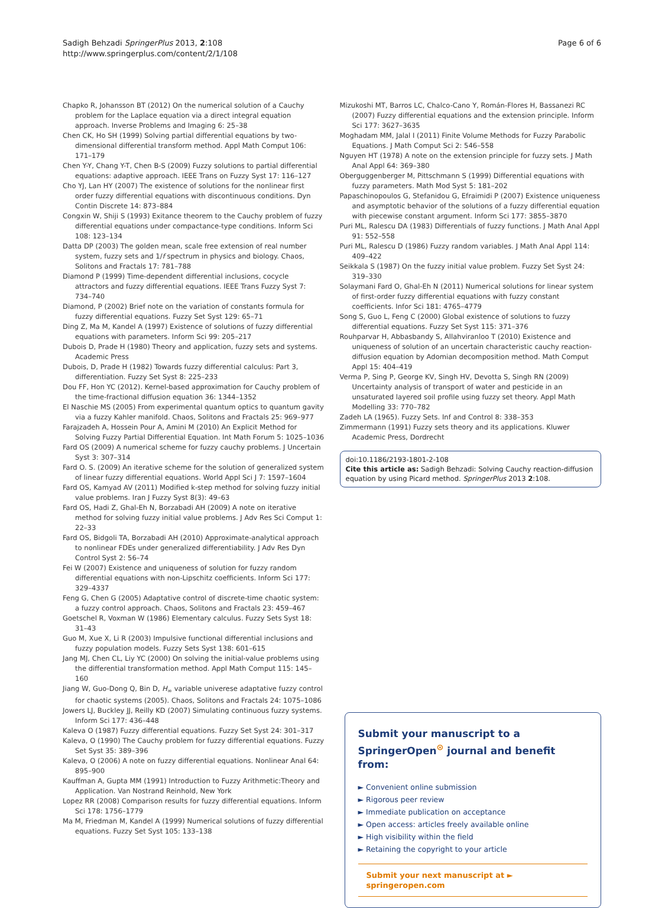Sadigh Behzadi SpringerPlus 2013, 2:108
http://www.springerplus.com/content/2/1/108
Page 6 of 6
Chapko R, Johansson BT (2012) On the numerical solution of a Cauchy problem for the Laplace equation via a direct integral equation approach. Inverse Problems and Imaging 6: 25–38
Chen CK, Ho SH (1999) Solving partial differential equations by two-dimensional differential transform method. Appl Math Comput 106: 171–179
Chen Y-Y, Chang Y-T, Chen B-S (2009) Fuzzy solutions to partial differential equations: adaptive approach. IEEE Trans on Fuzzy Syst 17: 116–127
Cho YJ, Lan HY (2007) The existence of solutions for the nonlinear first order fuzzy differential equations with discontinuous conditions. Dyn Contin Discrete 14: 873–884
Congxin W, Shiji S (1993) Exitance theorem to the Cauchy problem of fuzzy differential equations under compactance-type conditions. Inform Sci 108: 123–134
Datta DP (2003) The golden mean, scale free extension of real number system, fuzzy sets and 1/f spectrum in physics and biology. Chaos, Solitons and Fractals 17: 781–788
Diamond P (1999) Time-dependent differential inclusions, cocycle attractors and fuzzy differential equations. IEEE Trans Fuzzy Syst 7: 734–740
Diamond, P (2002) Brief note on the variation of constants formula for fuzzy differential equations. Fuzzy Set Syst 129: 65–71
Ding Z, Ma M, Kandel A (1997) Existence of solutions of fuzzy differential equations with parameters. Inform Sci 99: 205–217
Dubois D, Prade H (1980) Theory and application, fuzzy sets and systems. Academic Press
Dubois, D, Prade H (1982) Towards fuzzy differential calculus: Part 3, differentiation. Fuzzy Set Syst 8: 225–233
Dou FF, Hon YC (2012). Kernel-based approximation for Cauchy problem of the time-fractional diffusion equation 36: 1344–1352
El Naschie MS (2005) From experimental quantum optics to quantum gavity via a fuzzy Kahler manifold. Chaos, Solitons and Fractals 25: 969–977
Farajzadeh A, Hossein Pour A, Amini M (2010) An Explicit Method for Solving Fuzzy Partial Differential Equation. Int Math Forum 5: 1025–1036
Fard OS (2009) A numerical scheme for fuzzy cauchy problems. J Uncertain Syst 3: 307–314
Fard O. S. (2009) An iterative scheme for the solution of generalized system of linear fuzzy differential equations. World Appl Sci J 7: 1597–1604
Fard OS, Kamyad AV (2011) Modified k-step method for solving fuzzy initial value problems. Iran J Fuzzy Syst 8(3): 49–63
Fard OS, Hadi Z, Ghal-Eh N, Borzabadi AH (2009) A note on iterative method for solving fuzzy initial value problems. J Adv Res Sci Comput 1: 22–33
Fard OS, Bidgoli TA, Borzabadi AH (2010) Approximate-analytical approach to nonlinear FDEs under generalized differentiability. J Adv Res Dyn Control Syst 2: 56–74
Fei W (2007) Existence and uniqueness of solution for fuzzy random differential equations with non-Lipschitz coefficients. Inform Sci 177: 329–4337
Feng G, Chen G (2005) Adaptative control of discrete-time chaotic system: a fuzzy control approach. Chaos, Solitons and Fractals 23: 459–467
Goetschel R, Voxman W (1986) Elementary calculus. Fuzzy Sets Syst 18: 31–43
Guo M, Xue X, Li R (2003) Impulsive functional differential inclusions and fuzzy population models. Fuzzy Sets Syst 138: 601–615
Jang MJ, Chen CL, Liy YC (2000) On solving the initial-value problems using the differential transformation method. Appl Math Comput 115: 145–160
Jiang W, Guo-Dong Q, Bin D, H<sub>∞</sub> variable univerese adaptative fuzzy control for chaotic systems (2005). Chaos, Solitons and Fractals 24: 1075–1086
Jowers LJ, Buckley JJ, Reilly KD (2007) Simulating continuous fuzzy systems. Inform Sci 177: 436–448
Kaleva O (1987) Fuzzy differential equations. Fuzzy Set Syst 24: 301–317
Kaleva, O (1990) The Cauchy problem for fuzzy differential equations. Fuzzy Set Syst 35: 389–396
Kaleva, O (2006) A note on fuzzy differential equations. Nonlinear Anal 64: 895–900
Kauffman A, Gupta MM (1991) Introduction to Fuzzy Arithmetic:Theory and Application. Van Nostrand Reinhold, New York
Lopez RR (2008) Comparison results for fuzzy differential equations. Inform Sci 178: 1756–1779
Ma M, Friedman M, Kandel A (1999) Numerical solutions of fuzzy differential equations. Fuzzy Set Syst 105: 133–138
Mizukoshi MT, Barros LC, Chalco-Cano Y, Román-Flores H, Bassanezi RC (2007) Fuzzy differential equations and the extension principle. Inform Sci 177: 3627–3635
Moghadam MM, Jalal I (2011) Finite Volume Methods for Fuzzy Parabolic Equations. J Math Comput Sci 2: 546–558
Nguyen HT (1978) A note on the extension principle for fuzzy sets. J Math Anal Appl 64: 369–380
Oberguggenberger M, Pittschmann S (1999) Differential equations with fuzzy parameters. Math Mod Syst 5: 181–202
Papaschinopoulos G, Stefanidou G, Efraimidi P (2007) Existence uniqueness and asymptotic behavior of the solutions of a fuzzy differential equation with piecewise constant argument. Inform Sci 177: 3855–3870
Puri ML, Ralescu DA (1983) Differentials of fuzzy functions. J Math Anal Appl 91: 552–558
Puri ML, Ralescu D (1986) Fuzzy random variables. J Math Anal Appl 114: 409–422
Seikkala S (1987) On the fuzzy initial value problem. Fuzzy Set Syst 24: 319–330
Solaymani Fard O, Ghal-Eh N (2011) Numerical solutions for linear system of first-order fuzzy differential equations with fuzzy constant coefficients. Infor Sci 181: 4765–4779
Song S, Guo L, Feng C (2000) Global existence of solutions to fuzzy differential equations. Fuzzy Set Syst 115: 371–376
Rouhparvar H, Abbasbandy S, Allahviranloo T (2010) Existence and uniqueness of solution of an uncertain characteristic cauchy reaction-diffusion equation by Adomian decomposition method. Math Comput Appl 15: 404–419
Verma P, Sing P, George KV, Singh HV, Devotta S, Singh RN (2009) Uncertainty analysis of transport of water and pesticide in an unsaturated layered soil profile using fuzzy set theory. Appl Math Modelling 33: 770–782
Zadeh LA (1965). Fuzzy Sets. Inf and Control 8: 338–353
Zimmermann (1991) Fuzzy sets theory and its applications. Kluwer Academic Press, Dordrecht
doi:10.1186/2193-1801-2-108
Cite this article as: Sadigh Behzadi: Solving Cauchy reaction-diffusion equation by using Picard method. SpringerPlus 2013 2:108.
Submit your manuscript to a SpringerOpen<sup>⊙</sup> journal and benefit from:
► Convenient online submission
► Rigorous peer review
► Immediate publication on acceptance
► Open access: articles freely available online
► High visibility within the field
► Retaining the copyright to your article
Submit your next manuscript at ► springeropen.com